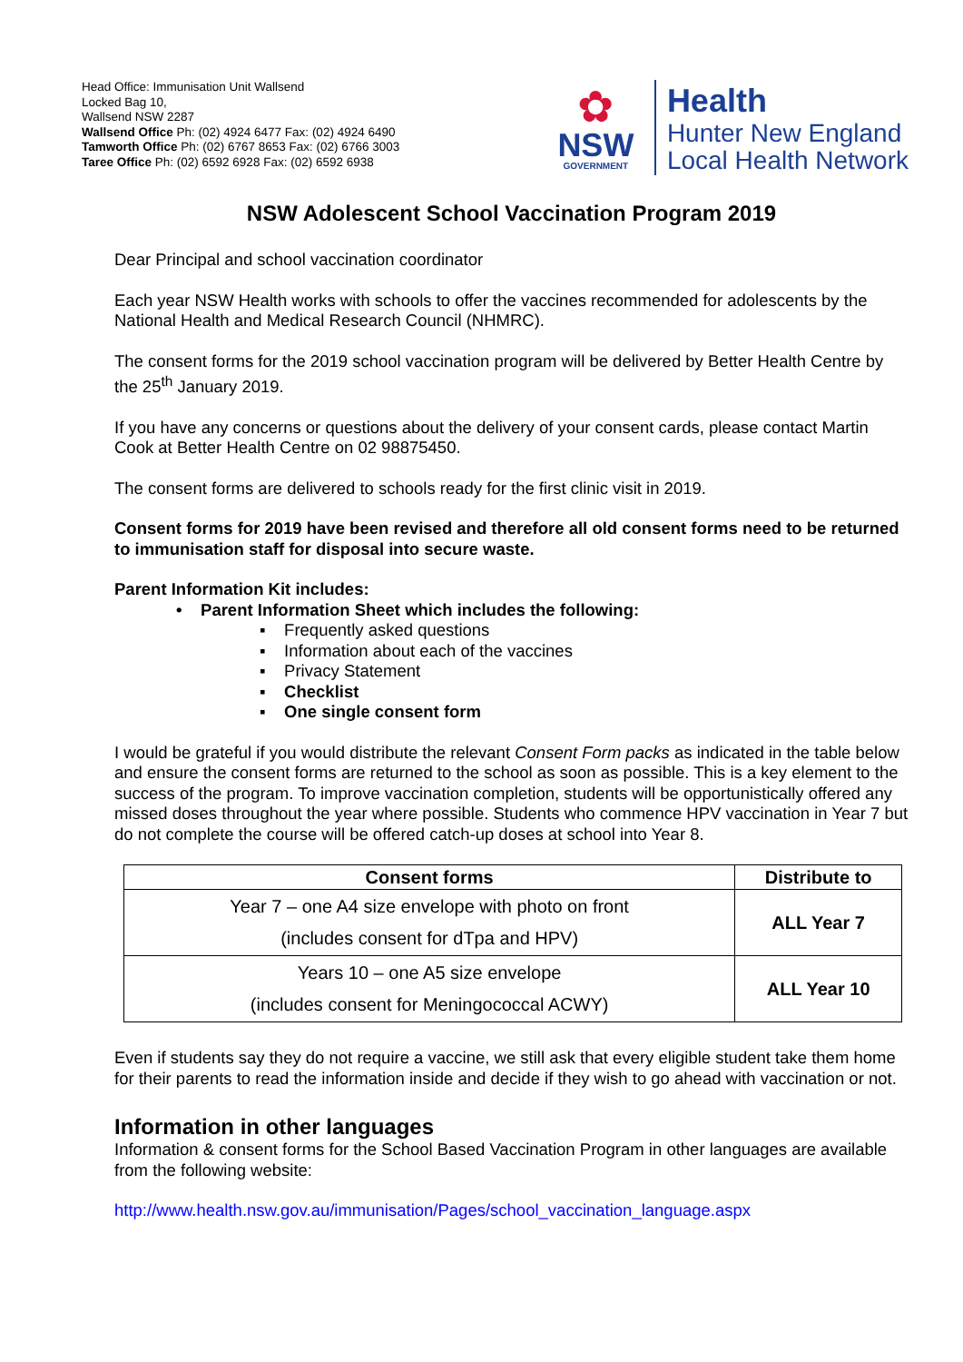Head Office: Immunisation Unit Wallsend
Locked Bag 10,
Wallsend NSW 2287
Wallsend Office Ph: (02) 4924 6477 Fax: (02) 4924 6490
Tamworth Office Ph: (02) 6767 8653 Fax: (02) 6766 3003
Taree Office Ph: (02) 6592 6928 Fax: (02) 6592 6938
✿
NSW
GOVERNMENT
Health
Hunter New England
Local Health Network
NSW Adolescent School Vaccination Program 2019
Dear Principal and school vaccination coordinator
Each year NSW Health works with schools to offer the vaccines recommended for adolescents by the National Health and Medical Research Council (NHMRC).
The consent forms for the 2019 school vaccination program will be delivered by Better Health Centre by the 25<sup>th</sup> January 2019.
If you have any concerns or questions about the delivery of your consent cards, please contact Martin Cook at Better Health Centre on 02 98875450.
The consent forms are delivered to schools ready for the first clinic visit in 2019.
Consent forms for 2019 have been revised and therefore all old consent forms need to be returned to immunisation staff for disposal into secure waste.
Parent Information Kit includes:
• Parent Information Sheet which includes the following:
▪ Frequently asked questions
▪ Information about each of the vaccines
▪ Privacy Statement
▪ Checklist
▪ One single consent form
I would be grateful if you would distribute the relevant Consent Form packs as indicated in the table below and ensure the consent forms are returned to the school as soon as possible. This is a key element to the success of the program. To improve vaccination completion, students will be opportunistically offered any missed doses throughout the year where possible. Students who commence HPV vaccination in Year 7 but do not complete the course will be offered catch-up doses at school into Year 8.
| Consent forms | Distribute to |
| --- | --- |
| Year 7 – one A4 size envelope with photo on front (includes consent for dTpa and HPV) | ALL Year 7 |
| Years 10 – one A5 size envelope (includes consent for Meningococcal ACWY) | ALL Year 10 |
Even if students say they do not require a vaccine, we still ask that every eligible student take them home for their parents to read the information inside and decide if they wish to go ahead with vaccination or not.
Information in other languages
Information & consent forms for the School Based Vaccination Program in other languages are available from the following website:
http://www.health.nsw.gov.au/immunisation/Pages/school_vaccination_language.aspx